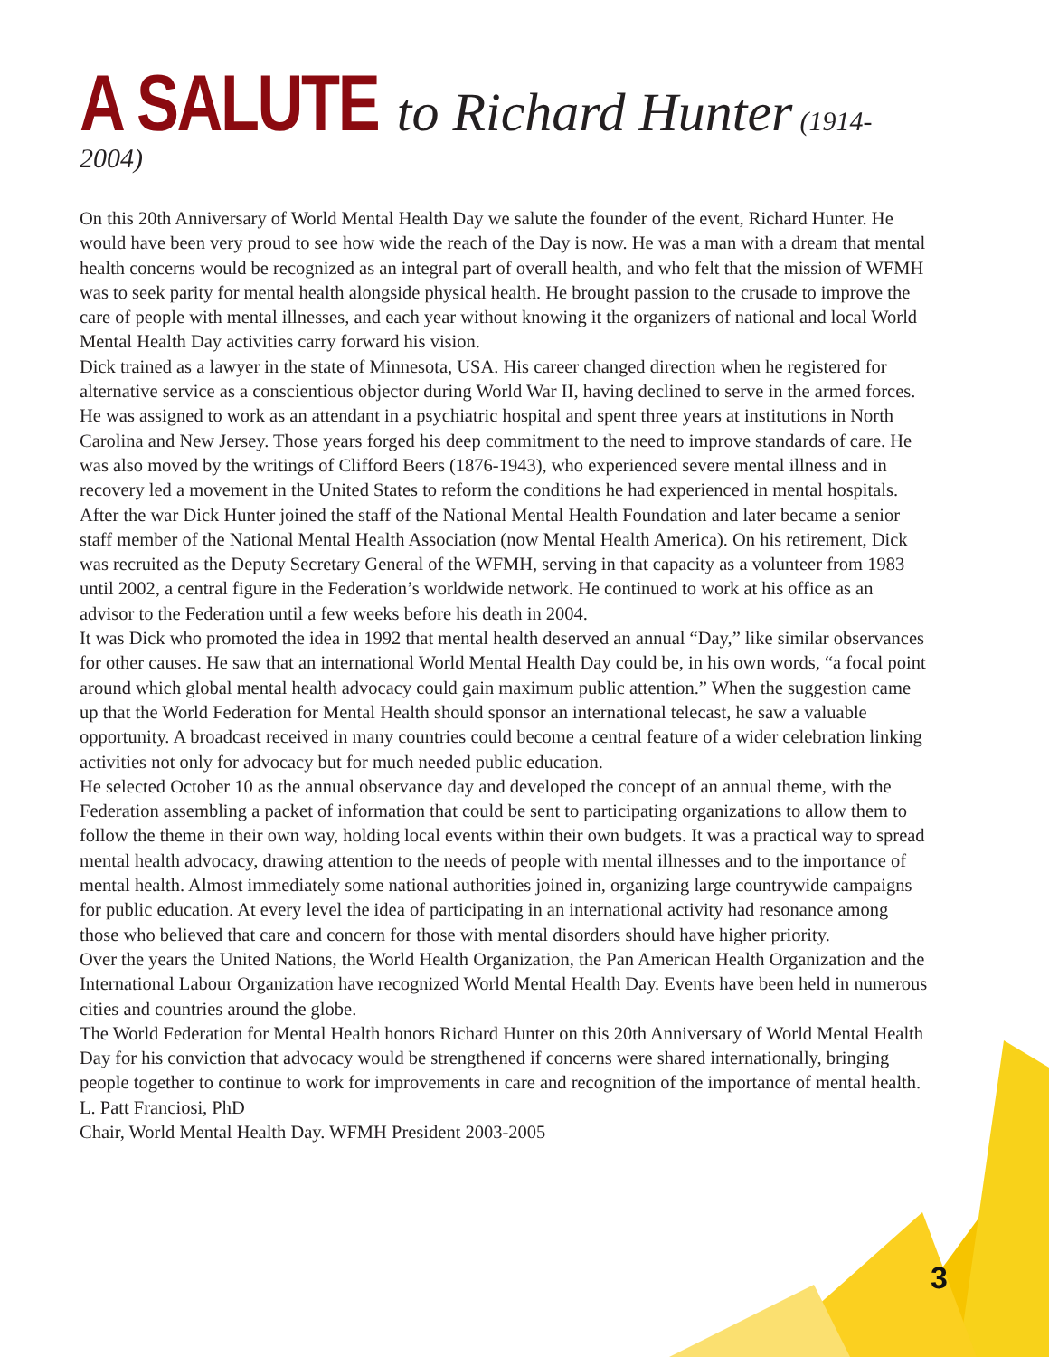A SALUTE to Richard Hunter (1914-2004)
On this 20th Anniversary of World Mental Health Day we salute the founder of the event, Richard Hunter. He would have been very proud to see how wide the reach of the Day is now. He was a man with a dream that mental health concerns would be recognized as an integral part of overall health, and who felt that the mission of WFMH was to seek parity for mental health alongside physical health. He brought passion to the crusade to improve the care of people with mental illnesses, and each year without knowing it the organizers of national and local World Mental Health Day activities carry forward his vision.
Dick trained as a lawyer in the state of Minnesota, USA. His career changed direction when he registered for alternative service as a conscientious objector during World War II, having declined to serve in the armed forces. He was assigned to work as an attendant in a psychiatric hospital and spent three years at institutions in North Carolina and New Jersey. Those years forged his deep commitment to the need to improve standards of care. He was also moved by the writings of Clifford Beers (1876-1943), who experienced severe mental illness and in recovery led a movement in the United States to reform the conditions he had experienced in mental hospitals.
After the war Dick Hunter joined the staff of the National Mental Health Foundation and later became a senior staff member of the National Mental Health Association (now Mental Health America). On his retirement, Dick was recruited as the Deputy Secretary General of the WFMH, serving in that capacity as a volunteer from 1983 until 2002, a central figure in the Federation’s worldwide network. He continued to work at his office as an advisor to the Federation until a few weeks before his death in 2004.
It was Dick who promoted the idea in 1992 that mental health deserved an annual “Day,” like similar observances for other causes. He saw that an international World Mental Health Day could be, in his own words, “a focal point around which global mental health advocacy could gain maximum public attention.” When the suggestion came up that the World Federation for Mental Health should sponsor an international telecast, he saw a valuable opportunity. A broadcast received in many countries could become a central feature of a wider celebration linking activities not only for advocacy but for much needed public education.
He selected October 10 as the annual observance day and developed the concept of an annual theme, with the Federation assembling a packet of information that could be sent to participating organizations to allow them to follow the theme in their own way, holding local events within their own budgets. It was a practical way to spread mental health advocacy, drawing attention to the needs of people with mental illnesses and to the importance of mental health. Almost immediately some national authorities joined in, organizing large countrywide campaigns for public education. At every level the idea of participating in an international activity had resonance among those who believed that care and concern for those with mental disorders should have higher priority.
Over the years the United Nations, the World Health Organization, the Pan American Health Organization and the International Labour Organization have recognized World Mental Health Day. Events have been held in numerous cities and countries around the globe.
The World Federation for Mental Health honors Richard Hunter on this 20th Anniversary of World Mental Health Day for his conviction that advocacy would be strengthened if concerns were shared internationally, bringing people together to continue to work for improvements in care and recognition of the importance of mental health.
L. Patt Franciosi, PhD
Chair, World Mental Health Day. WFMH President 2003-2005
3